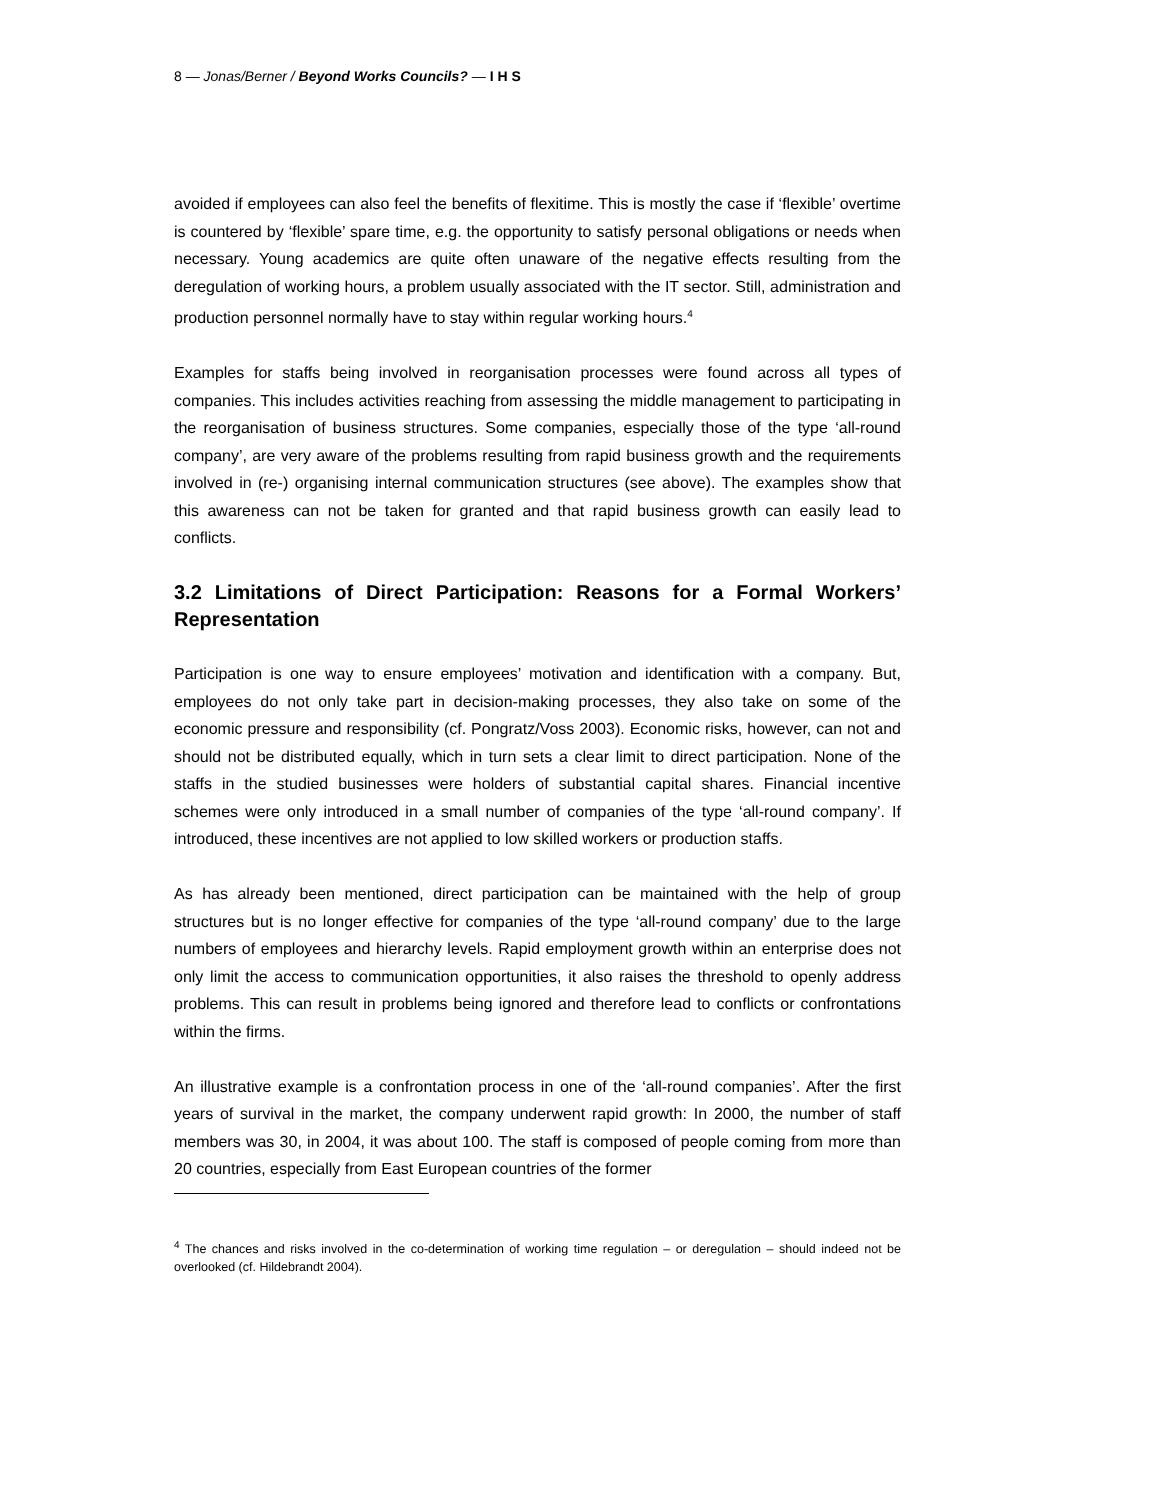8 — Jonas/Berner / Beyond Works Councils? — I H S
avoided if employees can also feel the benefits of flexitime. This is mostly the case if ‘flexible’ overtime is countered by ‘flexible’ spare time, e.g. the opportunity to satisfy personal obligations or needs when necessary. Young academics are quite often unaware of the negative effects resulting from the deregulation of working hours, a problem usually associated with the IT sector. Still, administration and production personnel normally have to stay within regular working hours.<sup>4</sup>
Examples for staffs being involved in reorganisation processes were found across all types of companies. This includes activities reaching from assessing the middle management to participating in the reorganisation of business structures. Some companies, especially those of the type ‘all-round company’, are very aware of the problems resulting from rapid business growth and the requirements involved in (re-) organising internal communication structures (see above). The examples show that this awareness can not be taken for granted and that rapid business growth can easily lead to conflicts.
3.2 Limitations of Direct Participation: Reasons for a Formal Workers’ Representation
Participation is one way to ensure employees’ motivation and identification with a company. But, employees do not only take part in decision-making processes, they also take on some of the economic pressure and responsibility (cf. Pongratz/Voss 2003). Economic risks, however, can not and should not be distributed equally, which in turn sets a clear limit to direct participation. None of the staffs in the studied businesses were holders of substantial capital shares. Financial incentive schemes were only introduced in a small number of companies of the type ‘all-round company’. If introduced, these incentives are not applied to low skilled workers or production staffs.
As has already been mentioned, direct participation can be maintained with the help of group structures but is no longer effective for companies of the type ‘all-round company’ due to the large numbers of employees and hierarchy levels. Rapid employment growth within an enterprise does not only limit the access to communication opportunities, it also raises the threshold to openly address problems. This can result in problems being ignored and therefore lead to conflicts or confrontations within the firms.
An illustrative example is a confrontation process in one of the ‘all-round companies’. After the first years of survival in the market, the company underwent rapid growth: In 2000, the number of staff members was 30, in 2004, it was about 100. The staff is composed of people coming from more than 20 countries, especially from East European countries of the former
<sup>4</sup> The chances and risks involved in the co-determination of working time regulation – or deregulation – should indeed not be overlooked (cf. Hildebrandt 2004).